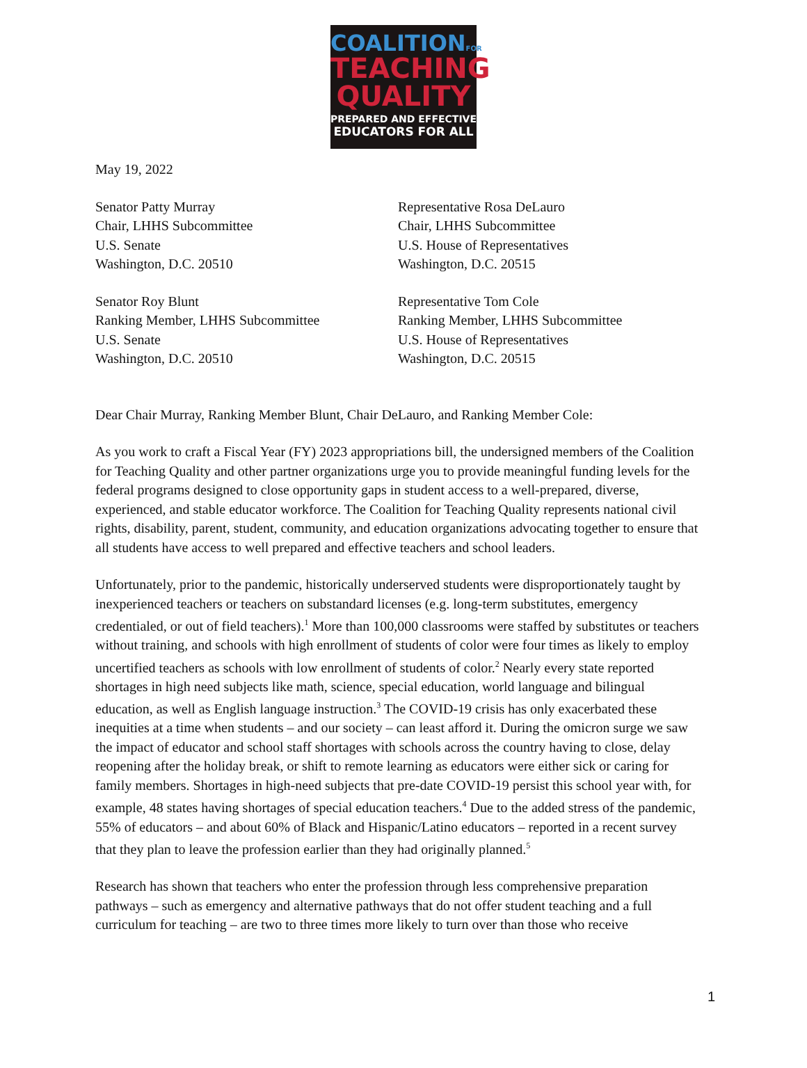COALITIONFOR
TEACHING
QUALITY
PREPARED AND EFFECTIVE
EDUCATORS FOR ALL
May 19, 2022
Senator Patty Murray
Chair, LHHS Subcommittee
U.S. Senate
Washington, D.C. 20510
Representative Rosa DeLauro
Chair, LHHS Subcommittee
U.S. House of Representatives
Washington, D.C. 20515
Senator Roy Blunt
Ranking Member, LHHS Subcommittee
U.S. Senate
Washington, D.C. 20510
Representative Tom Cole
Ranking Member, LHHS Subcommittee
U.S. House of Representatives
Washington, D.C. 20515
Dear Chair Murray, Ranking Member Blunt, Chair DeLauro, and Ranking Member Cole:
As you work to craft a Fiscal Year (FY) 2023 appropriations bill, the undersigned members of the Coalition for Teaching Quality and other partner organizations urge you to provide meaningful funding levels for the federal programs designed to close opportunity gaps in student access to a well-prepared, diverse, experienced, and stable educator workforce. The Coalition for Teaching Quality represents national civil rights, disability, parent, student, community, and education organizations advocating together to ensure that all students have access to well prepared and effective teachers and school leaders.
Unfortunately, prior to the pandemic, historically underserved students were disproportionately taught by inexperienced teachers or teachers on substandard licenses (e.g. long-term substitutes, emergency credentialed, or out of field teachers).<sup>1</sup> More than 100,000 classrooms were staffed by substitutes or teachers without training, and schools with high enrollment of students of color were four times as likely to employ uncertified teachers as schools with low enrollment of students of color.<sup>2</sup> Nearly every state reported shortages in high need subjects like math, science, special education, world language and bilingual education, as well as English language instruction.<sup>3</sup> The COVID-19 crisis has only exacerbated these inequities at a time when students – and our society – can least afford it. During the omicron surge we saw the impact of educator and school staff shortages with schools across the country having to close, delay reopening after the holiday break, or shift to remote learning as educators were either sick or caring for family members. Shortages in high-need subjects that pre-date COVID-19 persist this school year with, for example, 48 states having shortages of special education teachers.<sup>4</sup> Due to the added stress of the pandemic, 55% of educators – and about 60% of Black and Hispanic/Latino educators – reported in a recent survey that they plan to leave the profession earlier than they had originally planned.<sup>5</sup>
Research has shown that teachers who enter the profession through less comprehensive preparation pathways – such as emergency and alternative pathways that do not offer student teaching and a full curriculum for teaching – are two to three times more likely to turn over than those who receive
1